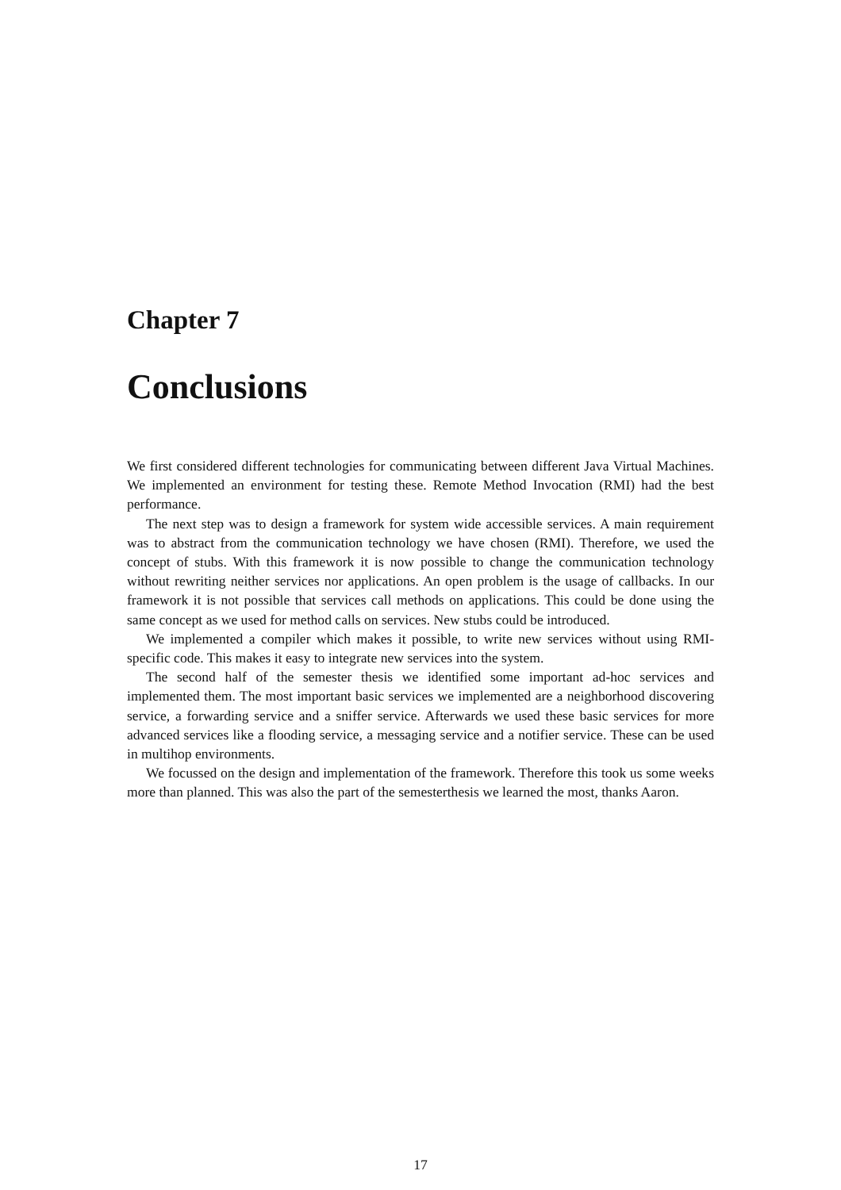Chapter 7
Conclusions
We first considered different technologies for communicating between different Java Virtual Machines. We implemented an environment for testing these. Remote Method Invocation (RMI) had the best performance.
The next step was to design a framework for system wide accessible services. A main requirement was to abstract from the communication technology we have chosen (RMI). Therefore, we used the concept of stubs. With this framework it is now possible to change the communication technology without rewriting neither services nor applications. An open problem is the usage of callbacks. In our framework it is not possible that services call methods on applications. This could be done using the same concept as we used for method calls on services. New stubs could be introduced.
We implemented a compiler which makes it possible, to write new services without using RMI-specific code. This makes it easy to integrate new services into the system.
The second half of the semester thesis we identified some important ad-hoc services and implemented them. The most important basic services we implemented are a neighborhood discovering service, a forwarding service and a sniffer service. Afterwards we used these basic services for more advanced services like a flooding service, a messaging service and a notifier service. These can be used in multihop environments.
We focussed on the design and implementation of the framework. Therefore this took us some weeks more than planned. This was also the part of the semesterthesis we learned the most, thanks Aaron.
17